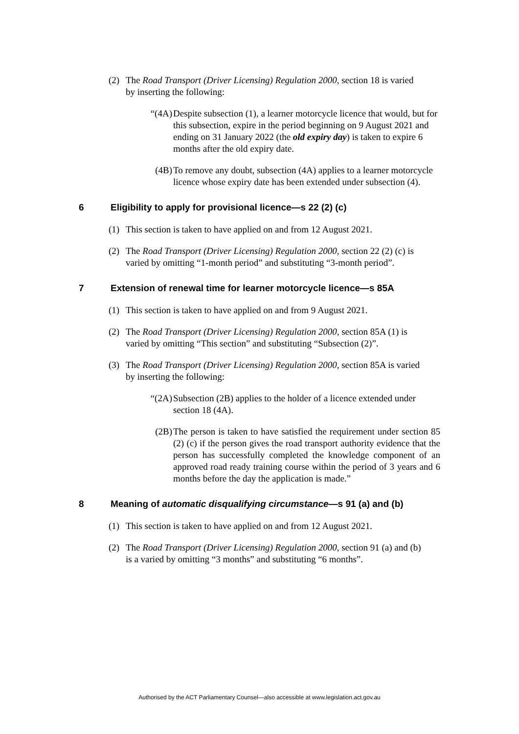(2) The Road Transport (Driver Licensing) Regulation 2000, section 18 is varied by inserting the following:
“(4A) Despite subsection (1), a learner motorcycle licence that would, but for this subsection, expire in the period beginning on 9 August 2021 and ending on 31 January 2022 (the old expiry day) is taken to expire 6 months after the old expiry date.
(4B) To remove any doubt, subsection (4A) applies to a learner motorcycle licence whose expiry date has been extended under subsection (4).
6 Eligibility to apply for provisional licence—s 22 (2) (c)
(1) This section is taken to have applied on and from 12 August 2021.
(2) The Road Transport (Driver Licensing) Regulation 2000, section 22 (2) (c) is varied by omitting “1-month period” and substituting “3-month period”.
7 Extension of renewal time for learner motorcycle licence—s 85A
(1) This section is taken to have applied on and from 9 August 2021.
(2) The Road Transport (Driver Licensing) Regulation 2000, section 85A (1) is varied by omitting “This section” and substituting “Subsection (2)”.
(3) The Road Transport (Driver Licensing) Regulation 2000, section 85A is varied by inserting the following:
“(2A) Subsection (2B) applies to the holder of a licence extended under section 18 (4A).
(2B) The person is taken to have satisfied the requirement under section 85 (2) (c) if the person gives the road transport authority evidence that the person has successfully completed the knowledge component of an approved road ready training course within the period of 3 years and 6 months before the day the application is made.”
8 Meaning of automatic disqualifying circumstance—s 91 (a) and (b)
(1) This section is taken to have applied on and from 12 August 2021.
(2) The Road Transport (Driver Licensing) Regulation 2000, section 91 (a) and (b) is a varied by omitting “3 months” and substituting “6 months”.
Authorised by the ACT Parliamentary Counsel—also accessible at www.legislation.act.gov.au